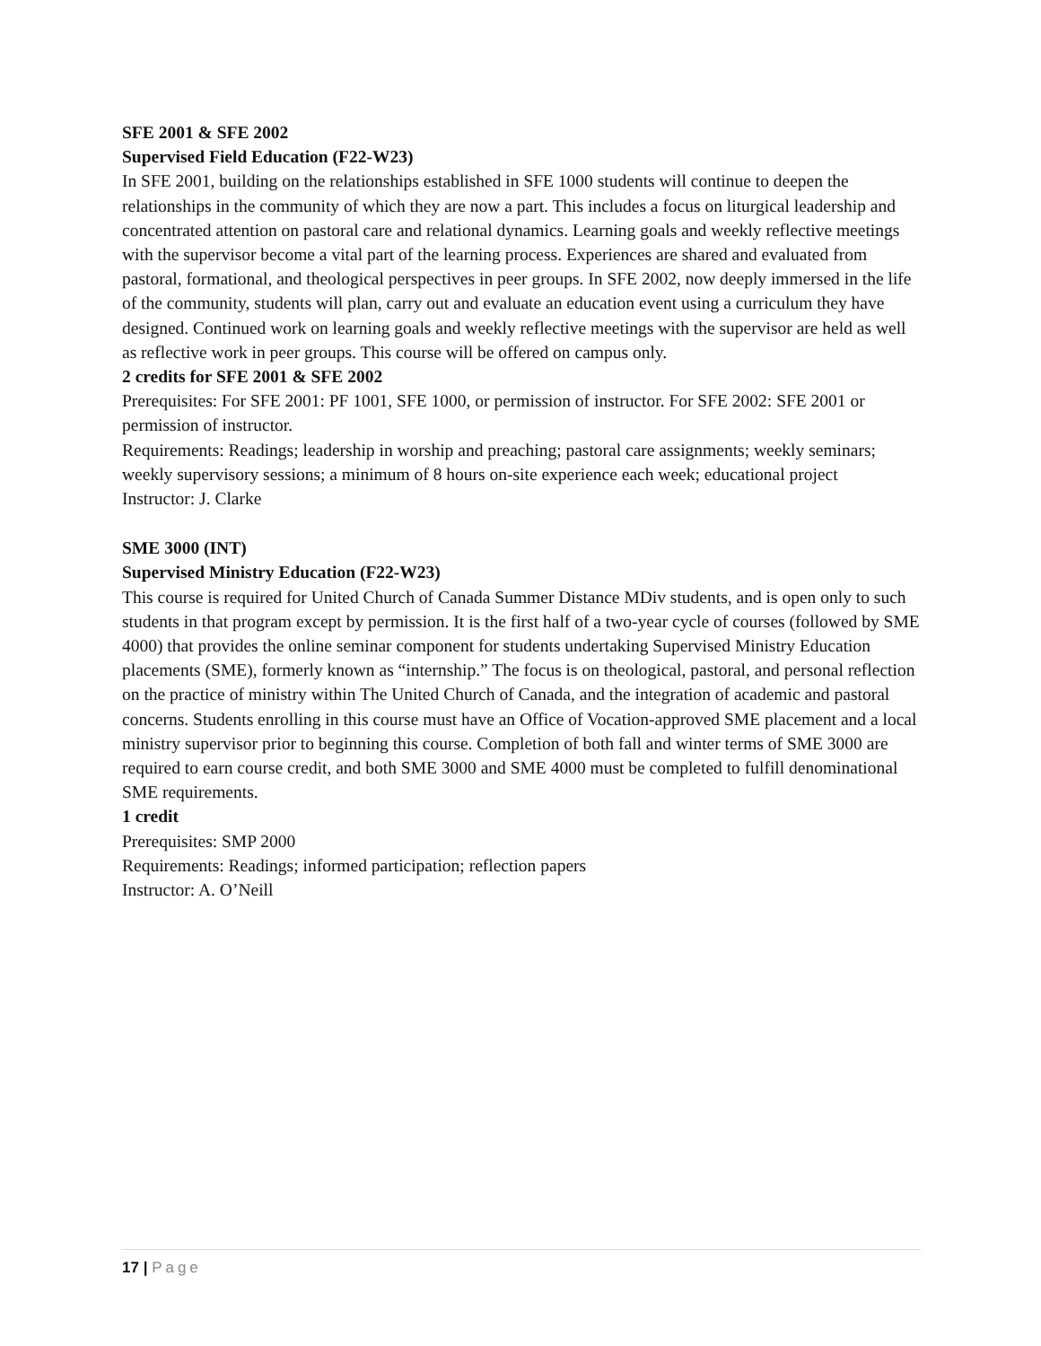SFE 2001 & SFE 2002
Supervised Field Education (F22-W23)
In SFE 2001, building on the relationships established in SFE 1000 students will continue to deepen the relationships in the community of which they are now a part. This includes a focus on liturgical leadership and concentrated attention on pastoral care and relational dynamics. Learning goals and weekly reflective meetings with the supervisor become a vital part of the learning process. Experiences are shared and evaluated from pastoral, formational, and theological perspectives in peer groups. In SFE 2002, now deeply immersed in the life of the community, students will plan, carry out and evaluate an education event using a curriculum they have designed. Continued work on learning goals and weekly reflective meetings with the supervisor are held as well as reflective work in peer groups. This course will be offered on campus only.
2 credits for SFE 2001 & SFE 2002
Prerequisites: For SFE 2001: PF 1001, SFE 1000, or permission of instructor. For SFE 2002: SFE 2001 or permission of instructor.
Requirements: Readings; leadership in worship and preaching; pastoral care assignments; weekly seminars; weekly supervisory sessions; a minimum of 8 hours on-site experience each week; educational project
Instructor: J. Clarke
SME 3000 (INT)
Supervised Ministry Education (F22-W23)
This course is required for United Church of Canada Summer Distance MDiv students, and is open only to such students in that program except by permission. It is the first half of a two-year cycle of courses (followed by SME 4000) that provides the online seminar component for students undertaking Supervised Ministry Education placements (SME), formerly known as “internship.” The focus is on theological, pastoral, and personal reflection on the practice of ministry within The United Church of Canada, and the integration of academic and pastoral concerns. Students enrolling in this course must have an Office of Vocation-approved SME placement and a local ministry supervisor prior to beginning this course. Completion of both fall and winter terms of SME 3000 are required to earn course credit, and both SME 3000 and SME 4000 must be completed to fulfill denominational SME requirements.
1 credit
Prerequisites: SMP 2000
Requirements: Readings; informed participation; reflection papers
Instructor: A. O’Neill
17 | Page